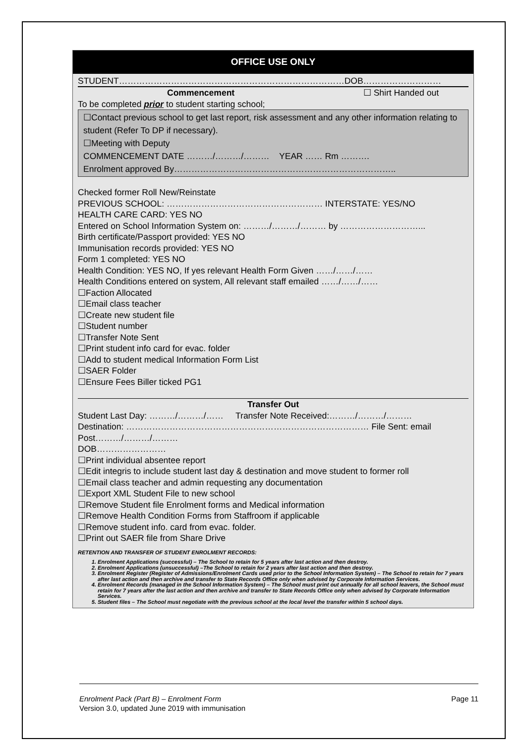OFFICE USE ONLY
STUDENT……………………………………………………………………DOB………………………
Commencement ☐ Shirt Handed out
To be completed prior to student starting school;
☐Contact previous school to get last report, risk assessment and any other information relating to student (Refer To DP if necessary).
☐Meeting with Deputy
COMMENCEMENT DATE ………/………/……… YEAR …… Rm ……….
Enrolment approved By…………………………………………………………………..
Checked former Roll New/Reinstate
PREVIOUS SCHOOL: ……………………………………………… INTERSTATE: YES/NO
HEALTH CARE CARD: YES NO
Entered on School Information System on: ………/………/……… by ………………………...
Birth certificate/Passport provided: YES NO
Immunisation records provided: YES NO
Form 1 completed: YES NO
Health Condition: YES NO, If yes relevant Health Form Given ……/……/……
Health Conditions entered on system, All relevant staff emailed ……/……/……
☐Faction Allocated
☐Email class teacher
☐Create new student file
☐Student number
☐Transfer Note Sent
☐Print student info card for evac. folder
☐Add to student medical Information Form List
☐SAER Folder
☐Ensure Fees Biller ticked PG1
Transfer Out
Student Last Day: ………/………/…… Transfer Note Received:………/………/………
Destination: ………………………………………………………………………… File Sent: email Post………/………/………
DOB……………………
☐Print individual absentee report
☐Edit integris to include student last day & destination and move student to former roll
☐Email class teacher and admin requesting any documentation
☐Export XML Student File to new school
☐Remove Student file Enrolment forms and Medical information
☐Remove Health Condition Forms from Staffroom if applicable
☐Remove student info. card from evac. folder.
☐Print out SAER file from Share Drive
RETENTION AND TRANSFER OF STUDENT ENROLMENT RECORDS:
1. Enrolment Applications (successful) – The School to retain for 5 years after last action and then destroy.
2. Enrolment Applications (unsuccessful) –The School to retain for 2 years after last action and then destroy.
3. Enrolment Register (Register of Admissions/Enrolment Cards used prior to the School Information System) – The School to retain for 7 years after last action and then archive and transfer to State Records Office only when advised by Corporate Information Services.
4. Enrolment Records (managed in the School Information System) – The School must print out annually for all school leavers, the School must retain for 7 years after the last action and then archive and transfer to State Records Office only when advised by Corporate Information Services.
5. Student files – The School must negotiate with the previous school at the local level the transfer within 5 school days.
Enrolment Pack (Part B) – Enrolment Form Page 11
Version 3.0, updated June 2019 with immunisation